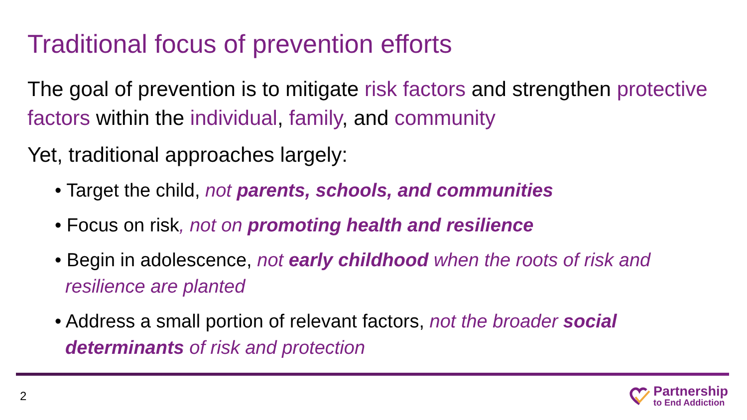Traditional focus of prevention efforts
The goal of prevention is to mitigate risk factors and strengthen protective factors within the individual, family, and community
Yet, traditional approaches largely:
• Target the child, not parents, schools, and communities
• Focus on risk, not on promoting health and resilience
• Begin in adolescence, not early childhood when the roots of risk and
resilience are planted
• Address a small portion of relevant factors, not the broader social
determinants of risk and protection
2
Partnership
to End Addiction